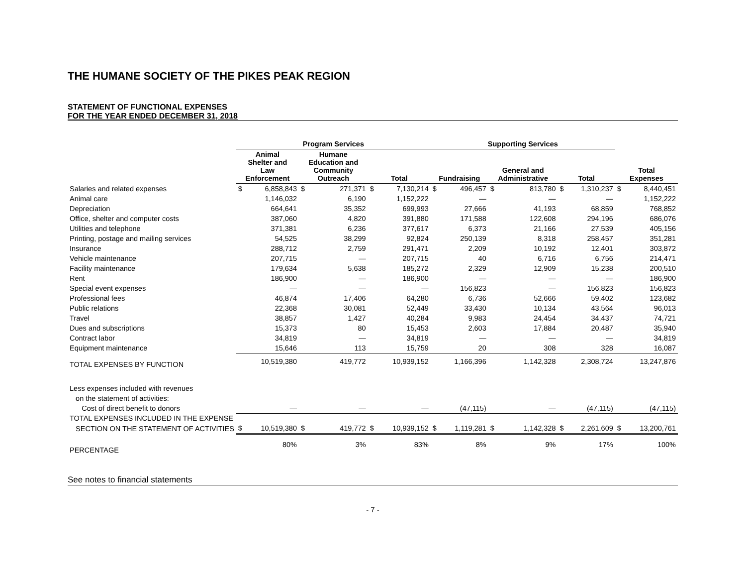THE HUMANE SOCIETY OF THE PIKES PEAK REGION
STATEMENT OF FUNCTIONAL EXPENSES
FOR THE YEAR ENDED DECEMBER 31, 2018
| | Program Services | | | | | | Supporting Services | | | | | | | |
| --- | --- | --- | --- | --- | --- | --- | --- | --- | --- | --- | --- | --- | --- | --- |
| | Animal Shelter and Law Enforcement | | Humane Education and Community Outreach | | Total | | Fundraising | | General and Administrative | | Total | | Total Expenses | |
| Salaries and related expenses | $ | 6,858,843 | $ | 271,371 | $ | 7,130,214 | $ | 496,457 | $ | 813,780 | $ | 1,310,237 | $ | 8,440,451 |
| Animal care | | 1,146,032 | | 6,190 | | 1,152,222 | | — | | — | | — | | 1,152,222 |
| Depreciation | | 664,641 | | 35,352 | | 699,993 | | 27,666 | | 41,193 | | 68,859 | | 768,852 |
| Office, shelter and computer costs | | 387,060 | | 4,820 | | 391,880 | | 171,588 | | 122,608 | | 294,196 | | 686,076 |
| Utilities and telephone | | 371,381 | | 6,236 | | 377,617 | | 6,373 | | 21,166 | | 27,539 | | 405,156 |
| Printing, postage and mailing services | | 54,525 | | 38,299 | | 92,824 | | 250,139 | | 8,318 | | 258,457 | | 351,281 |
| Insurance | | 288,712 | | 2,759 | | 291,471 | | 2,209 | | 10,192 | | 12,401 | | 303,872 |
| Vehicle maintenance | | 207,715 | | — | | 207,715 | | 40 | | 6,716 | | 6,756 | | 214,471 |
| Facility maintenance | | 179,634 | | 5,638 | | 185,272 | | 2,329 | | 12,909 | | 15,238 | | 200,510 |
| Rent | | 186,900 | | — | | 186,900 | | — | | — | | — | | 186,900 |
| Special event expenses | | — | | — | | — | | 156,823 | | — | | 156,823 | | 156,823 |
| Professional fees | | 46,874 | | 17,406 | | 64,280 | | 6,736 | | 52,666 | | 59,402 | | 123,682 |
| Public relations | | 22,368 | | 30,081 | | 52,449 | | 33,430 | | 10,134 | | 43,564 | | 96,013 |
| Travel | | 38,857 | | 1,427 | | 40,284 | | 9,983 | | 24,454 | | 34,437 | | 74,721 |
| Dues and subscriptions | | 15,373 | | 80 | | 15,453 | | 2,603 | | 17,884 | | 20,487 | | 35,940 |
| Contract labor | | 34,819 | | — | | 34,819 | | — | | — | | — | | 34,819 |
| Equipment maintenance | | 15,646 | | 113 | | 15,759 | | 20 | | 308 | | 328 | | 16,087 |
| TOTAL EXPENSES BY FUNCTION | | 10,519,380 | | 419,772 | | 10,939,152 | | 1,166,396 | | 1,142,328 | | 2,308,724 | | 13,247,876 |
| Less expenses included with revenues | | | | | | | | | | | | | | |
| on the statement of activities: | | | | | | | | | | | | | | |
| Cost of direct benefit to donors | | — | | — | | — | | (47,115) | | — | | (47,115) | | (47,115) |
| TOTAL EXPENSES INCLUDED IN THE EXPENSE | | | | | | | | | | | | | | |
| SECTION ON THE STATEMENT OF ACTIVITIES | $ | 10,519,380 | $ | 419,772 | $ | 10,939,152 | $ | 1,119,281 | $ | 1,142,328 | $ | 2,261,609 | $ | 13,200,761 |
| PERCENTAGE | | 80% | | 3% | | 83% | | 8% | | 9% | | 17% | | 100% |
See notes to financial statements
- 7 -